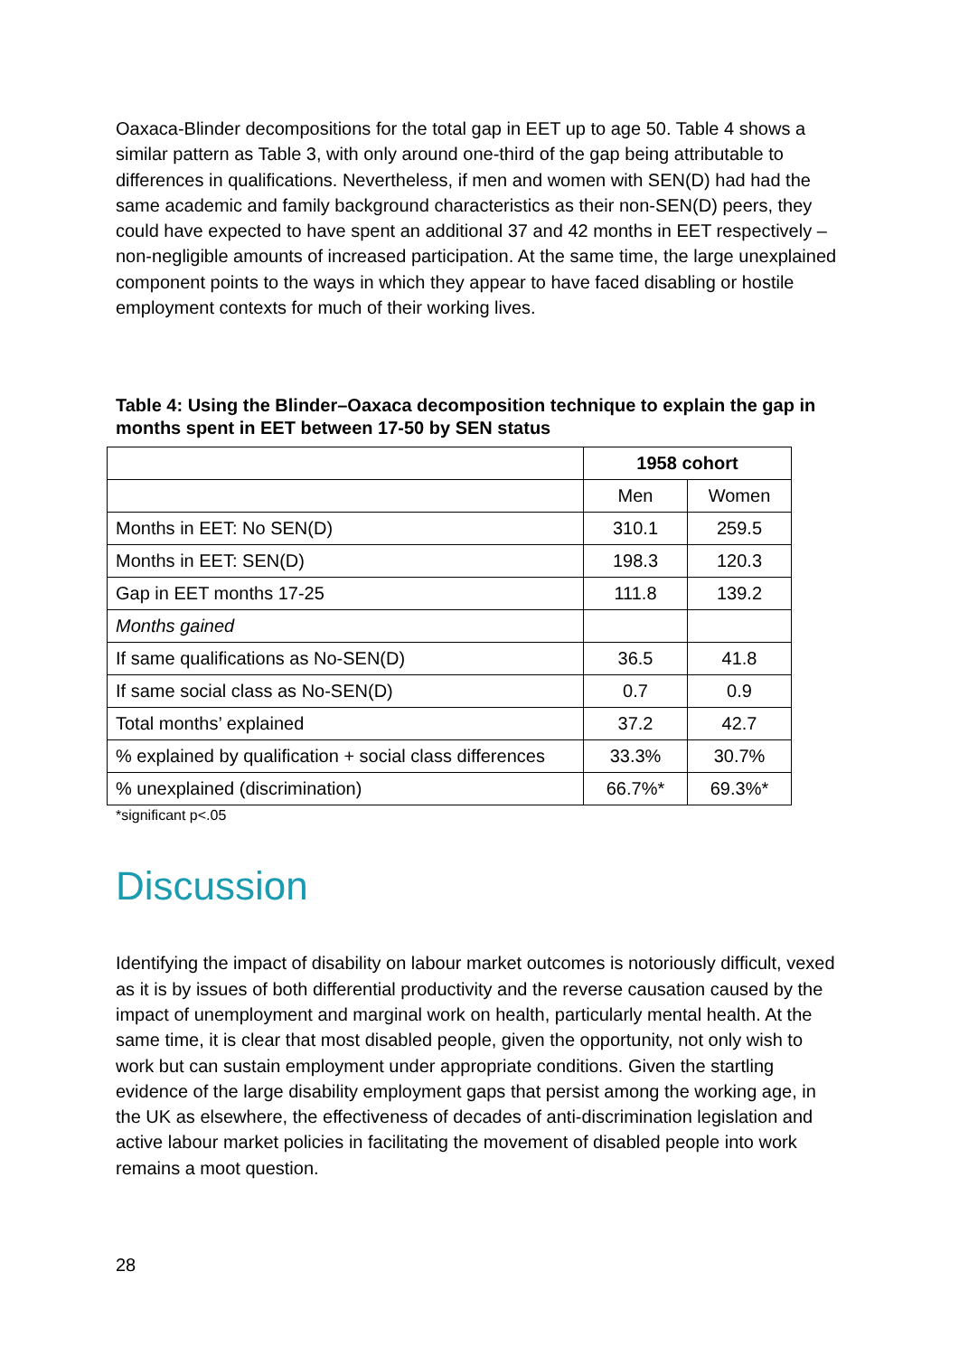Oaxaca-Blinder decompositions for the total gap in EET up to age 50. Table 4 shows a similar pattern as Table 3, with only around one-third of the gap being attributable to differences in qualifications. Nevertheless, if men and women with SEN(D) had had the same academic and family background characteristics as their non-SEN(D) peers, they could have expected to have spent an additional 37 and 42 months in EET respectively – non-negligible amounts of increased participation. At the same time, the large unexplained component points to the ways in which they appear to have faced disabling or hostile employment contexts for much of their working lives.
Table 4: Using the Blinder–Oaxaca decomposition technique to explain the gap in months spent in EET between 17-50 by SEN status
| | 1958 cohort | |
| | Men | Women |
| Months in EET: No SEN(D) | 310.1 | 259.5 |
| Months in EET: SEN(D) | 198.3 | 120.3 |
| Gap in EET months 17-25 | 111.8 | 139.2 |
| Months gained | | |
| If same qualifications as No-SEN(D) | 36.5 | 41.8 |
| If same social class as No-SEN(D) | 0.7 | 0.9 |
| Total months’ explained | 37.2 | 42.7 |
| % explained by qualification + social class differences | 33.3% | 30.7% |
| % unexplained (discrimination) | 66.7%* | 69.3%* |
*significant p<.05
Discussion
Identifying the impact of disability on labour market outcomes is notoriously difficult, vexed as it is by issues of both differential productivity and the reverse causation caused by the impact of unemployment and marginal work on health, particularly mental health. At the same time, it is clear that most disabled people, given the opportunity, not only wish to work but can sustain employment under appropriate conditions. Given the startling evidence of the large disability employment gaps that persist among the working age, in the UK as elsewhere, the effectiveness of decades of anti-discrimination legislation and active labour market policies in facilitating the movement of disabled people into work remains a moot question.
28